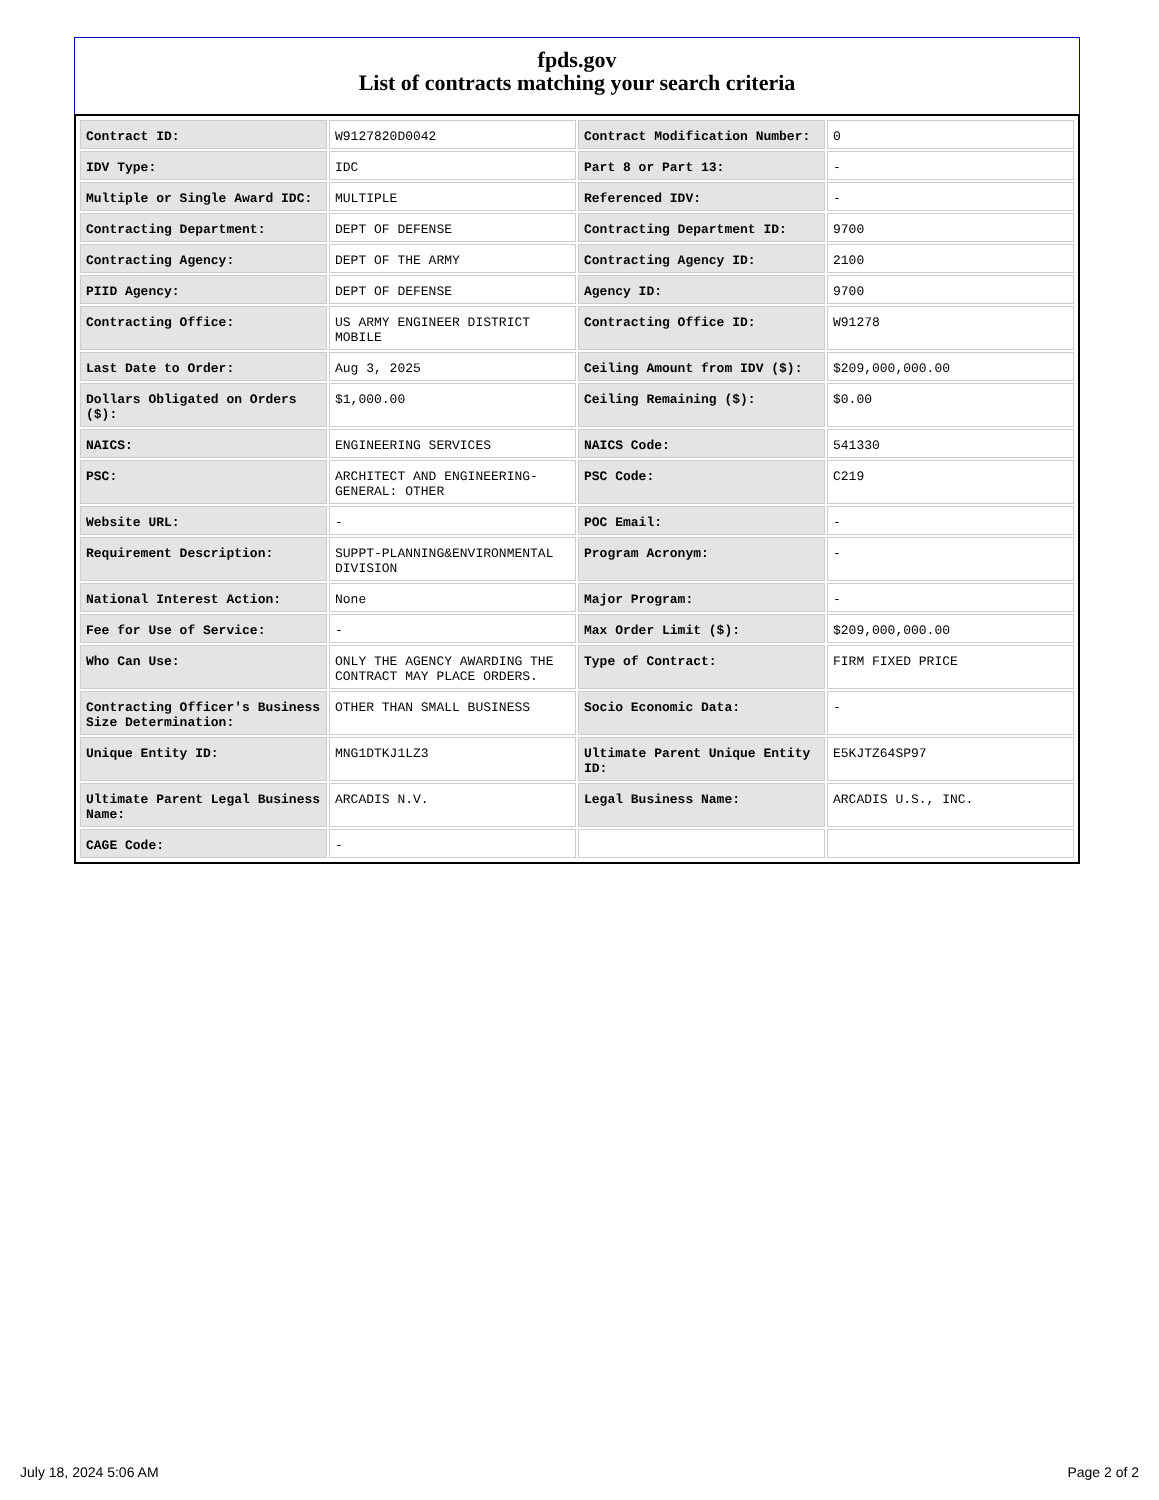fpds.gov
List of contracts matching your search criteria
| Contract ID: | W9127820D0042 | Contract Modification Number: | 0 |
| IDV Type: | IDC | Part 8 or Part 13: | - |
| Multiple or Single Award IDC: | MULTIPLE | Referenced IDV: | - |
| Contracting Department: | DEPT OF DEFENSE | Contracting Department ID: | 9700 |
| Contracting Agency: | DEPT OF THE ARMY | Contracting Agency ID: | 2100 |
| PIID Agency: | DEPT OF DEFENSE | Agency ID: | 9700 |
| Contracting Office: | US ARMY ENGINEER DISTRICT MOBILE | Contracting Office ID: | W91278 |
| Last Date to Order: | Aug 3, 2025 | Ceiling Amount from IDV ($): | $209,000,000.00 |
| Dollars Obligated on Orders ($): | $1,000.00 | Ceiling Remaining ($): | $0.00 |
| NAICS: | ENGINEERING SERVICES | NAICS Code: | 541330 |
| PSC: | ARCHITECT AND ENGINEERING- GENERAL: OTHER | PSC Code: | C219 |
| Website URL: | - | POC Email: | - |
| Requirement Description: | SUPPT-PLANNING&ENVIRONMENTAL DIVISION | Program Acronym: | - |
| National Interest Action: | None | Major Program: | - |
| Fee for Use of Service: | - | Max Order Limit ($): | $209,000,000.00 |
| Who Can Use: | ONLY THE AGENCY AWARDING THE CONTRACT MAY PLACE ORDERS. | Type of Contract: | FIRM FIXED PRICE |
| Contracting Officer's Business Size Determination: | OTHER THAN SMALL BUSINESS | Socio Economic Data: | - |
| Unique Entity ID: | MNG1DTKJ1LZ3 | Ultimate Parent Unique Entity ID: | E5KJTZ64SP97 |
| Ultimate Parent Legal Business Name: | ARCADIS N.V. | Legal Business Name: | ARCADIS U.S., INC. |
| CAGE Code: | - | | |
July 18, 2024 5:06 AM Page 2 of 2